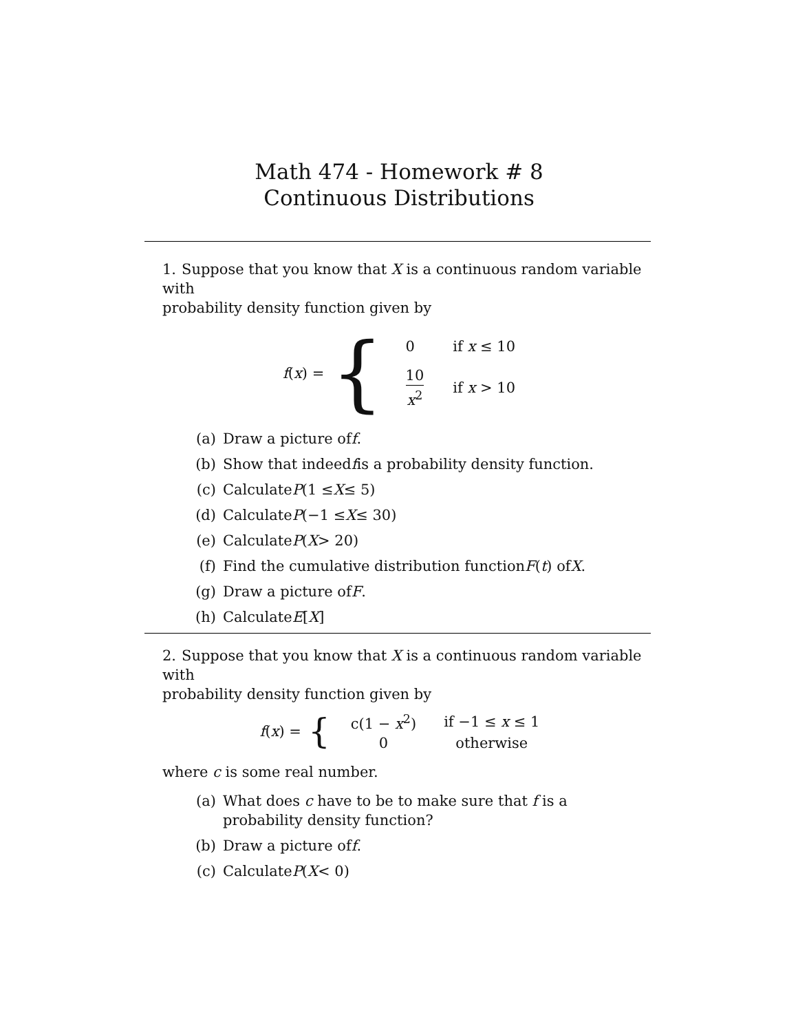Math 474 - Homework # 8
Continuous Distributions
1. Suppose that you know that X is a continuous random variable with
probability density function given by
f(x) = {
| 0 | if x ≤ 10 |
| 10 x<sup>2</sup> | if x > 10 |
(a) Draw a picture of f.
(b) Show that indeed f is a probability density function.
(c) Calculate P (1 ≤ X ≤ 5)
(d) Calculate P (−1 ≤ X ≤ 30)
(e) Calculate P (X > 20)
(f) Find the cumulative distribution function F (t) of X.
(g) Draw a picture of F.
(h) Calculate E [X]
2. Suppose that you know that X is a continuous random variable with
probability density function given by
f(x) = {
| c(1 − x<sup>2</sup>) | if −1 ≤ x ≤ 1 |
| 0 | otherwise |
where c is some real number.
(a) What does c have to be to make sure that f is a probability density function?
(b) Draw a picture of f.
(c) Calculate P (X < 0)